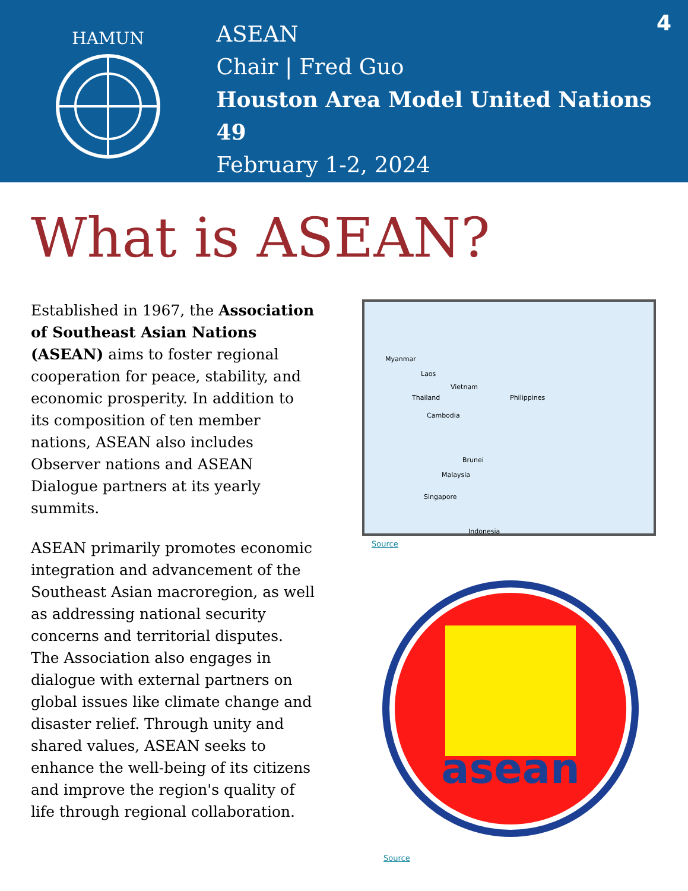HAMUN
ASEAN
Chair | Fred Guo
Houston Area Model United Nations 49
February 1-2, 2024
4
What is ASEAN?
Established in 1967, the Association of Southeast Asian Nations (ASEAN) aims to foster regional cooperation for peace, stability, and economic prosperity. In addition to its composition of ten member nations, ASEAN also includes Observer nations and ASEAN Dialogue partners at its yearly summits.
ASEAN primarily promotes economic integration and advancement of the Southeast Asian macroregion, as well as addressing national security concerns and territorial disputes. The Association also engages in dialogue with external partners on global issues like climate change and disaster relief. Through unity and shared values, ASEAN seeks to enhance the well-being of its citizens and improve the region's quality of life through regional collaboration.
Myanmar
Laos
Vietnam
Thailand
Cambodia
Philippines
Brunei
Malaysia
Singapore
Indonesia
Source
asean
Source